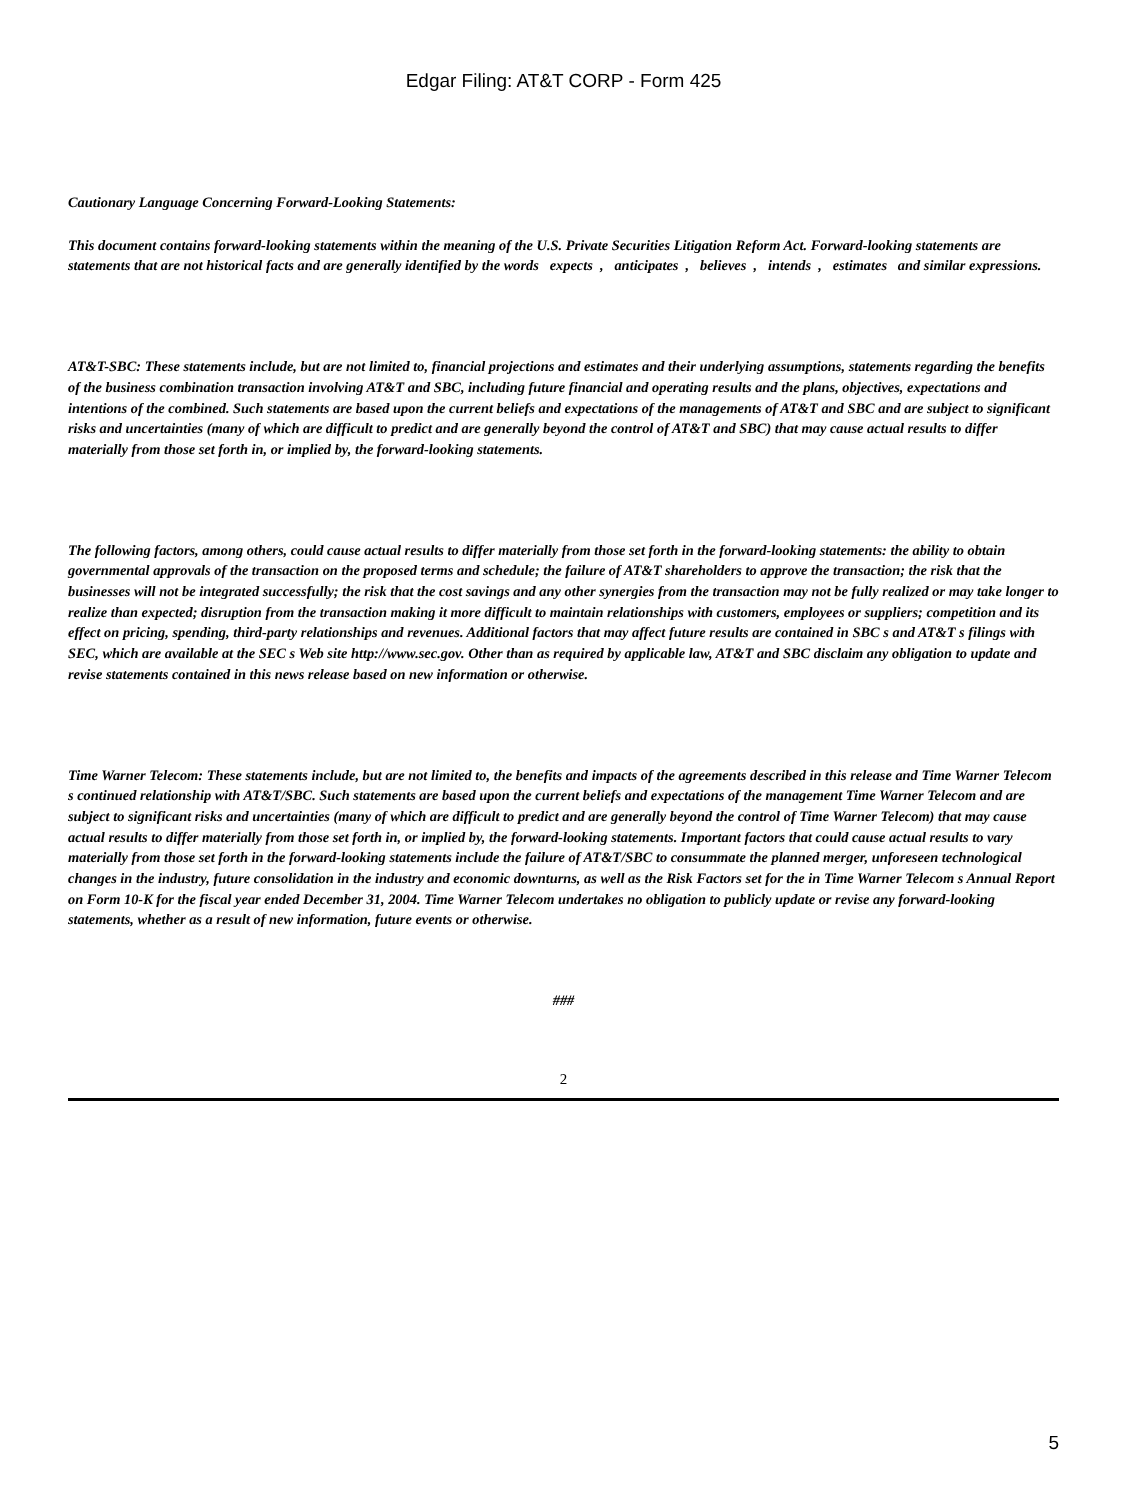Edgar Filing: AT&T CORP - Form 425
Cautionary Language Concerning Forward-Looking Statements:
This document contains forward-looking statements within the meaning of the U.S. Private Securities Litigation Reform Act. Forward-looking statements are statements that are not historical facts and are generally identified by the words expects , anticipates , believes , intends , estimates and similar expressions.
AT&T-SBC: These statements include, but are not limited to, financial projections and estimates and their underlying assumptions, statements regarding the benefits of the business combination transaction involving AT&T and SBC, including future financial and operating results and the plans, objectives, expectations and intentions of the combined. Such statements are based upon the current beliefs and expectations of the managements of AT&T and SBC and are subject to significant risks and uncertainties (many of which are difficult to predict and are generally beyond the control of AT&T and SBC) that may cause actual results to differ materially from those set forth in, or implied by, the forward-looking statements.
The following factors, among others, could cause actual results to differ materially from those set forth in the forward-looking statements: the ability to obtain governmental approvals of the transaction on the proposed terms and schedule; the failure of AT&T shareholders to approve the transaction; the risk that the businesses will not be integrated successfully; the risk that the cost savings and any other synergies from the transaction may not be fully realized or may take longer to realize than expected; disruption from the transaction making it more difficult to maintain relationships with customers, employees or suppliers; competition and its effect on pricing, spending, third-party relationships and revenues. Additional factors that may affect future results are contained in SBC s and AT&T s filings with SEC, which are available at the SEC s Web site http://www.sec.gov. Other than as required by applicable law, AT&T and SBC disclaim any obligation to update and revise statements contained in this news release based on new information or otherwise.
Time Warner Telecom: These statements include, but are not limited to, the benefits and impacts of the agreements described in this release and Time Warner Telecom s continued relationship with AT&T/SBC. Such statements are based upon the current beliefs and expectations of the management Time Warner Telecom and are subject to significant risks and uncertainties (many of which are difficult to predict and are generally beyond the control of Time Warner Telecom) that may cause actual results to differ materially from those set forth in, or implied by, the forward-looking statements. Important factors that could cause actual results to vary materially from those set forth in the forward-looking statements include the failure of AT&T/SBC to consummate the planned merger, unforeseen technological changes in the industry, future consolidation in the industry and economic downturns, as well as the Risk Factors set for the in Time Warner Telecom s Annual Report on Form 10-K for the fiscal year ended December 31, 2004. Time Warner Telecom undertakes no obligation to publicly update or revise any forward-looking statements, whether as a result of new information, future events or otherwise.
###
2
5